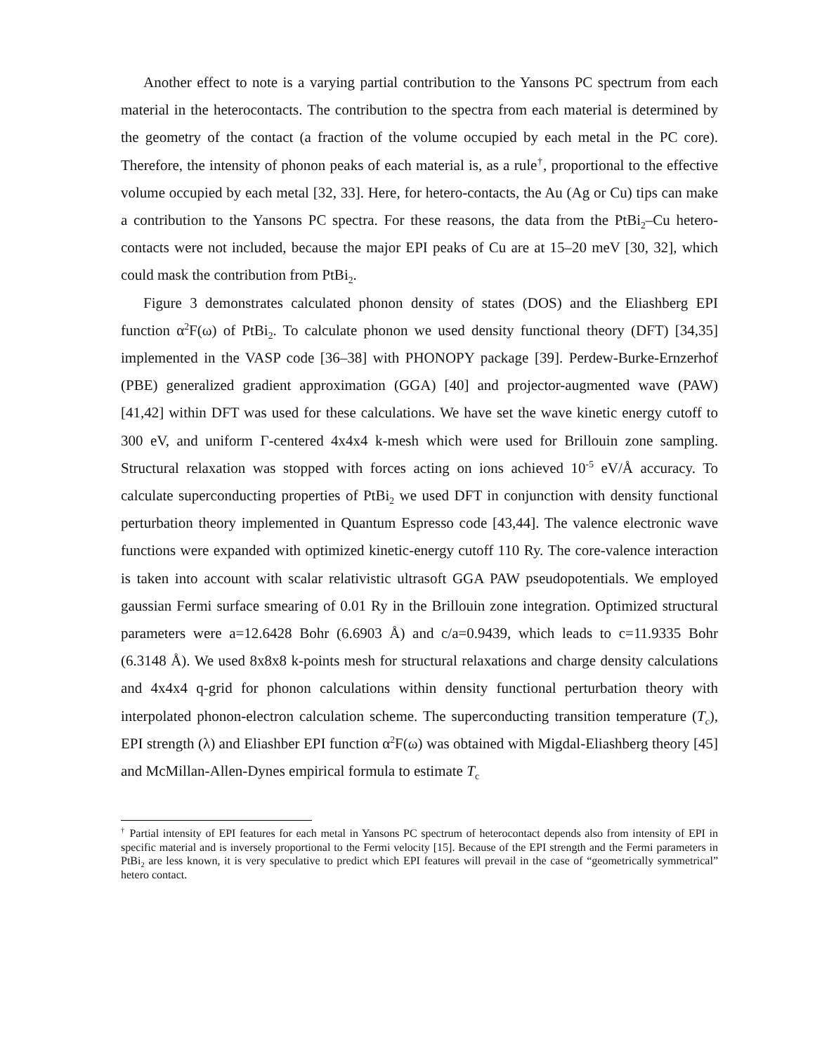Another effect to note is a varying partial contribution to the Yansons PC spectrum from each material in the heterocontacts. The contribution to the spectra from each material is determined by the geometry of the contact (a fraction of the volume occupied by each metal in the PC core). Therefore, the intensity of phonon peaks of each material is, as a rule<sup>†</sup>, proportional to the effective volume occupied by each metal [32, 33]. Here, for hetero-contacts, the Au (Ag or Cu) tips can make a contribution to the Yansons PC spectra. For these reasons, the data from the PtBi<sub>2</sub>–Cu hetero-contacts were not included, because the major EPI peaks of Cu are at 15–20 meV [30, 32], which could mask the contribution from PtBi<sub>2</sub>.
Figure 3 demonstrates calculated phonon density of states (DOS) and the Eliashberg EPI function α<sup>2</sup>F(ω) of PtBi<sub>2</sub>. To calculate phonon we used density functional theory (DFT) [34,35] implemented in the VASP code [36–38] with PHONOPY package [39]. Perdew-Burke-Ernzerhof (PBE) generalized gradient approximation (GGA) [40] and projector-augmented wave (PAW) [41,42] within DFT was used for these calculations. We have set the wave kinetic energy cutoff to 300 eV, and uniform Γ-centered 4x4x4 k-mesh which were used for Brillouin zone sampling. Structural relaxation was stopped with forces acting on ions achieved 10<sup>-5</sup> eV/Å accuracy. To calculate superconducting properties of PtBi<sub>2</sub> we used DFT in conjunction with density functional perturbation theory implemented in Quantum Espresso code [43,44]. The valence electronic wave functions were expanded with optimized kinetic-energy cutoff 110 Ry. The core-valence interaction is taken into account with scalar relativistic ultrasoft GGA PAW pseudopotentials. We employed gaussian Fermi surface smearing of 0.01 Ry in the Brillouin zone integration. Optimized structural parameters were a=12.6428 Bohr (6.6903 Å) and c/a=0.9439, which leads to c=11.9335 Bohr (6.3148 Å). We used 8x8x8 k-points mesh for structural relaxations and charge density calculations and 4x4x4 q-grid for phonon calculations within density functional perturbation theory with interpolated phonon-electron calculation scheme. The superconducting transition temperature (T<sub>c</sub>), EPI strength (λ) and Eliashber EPI function α<sup>2</sup>F(ω) was obtained with Migdal-Eliashberg theory [45] and McMillan-Allen-Dynes empirical formula to estimate T<sub>c</sub>
<sup>†</sup> Partial intensity of EPI features for each metal in Yansons PC spectrum of heterocontact depends also from intensity of EPI in specific material and is inversely proportional to the Fermi velocity [15]. Because of the EPI strength and the Fermi parameters in PtBi<sub>2</sub> are less known, it is very speculative to predict which EPI features will prevail in the case of “geometrically symmetrical” hetero contact.